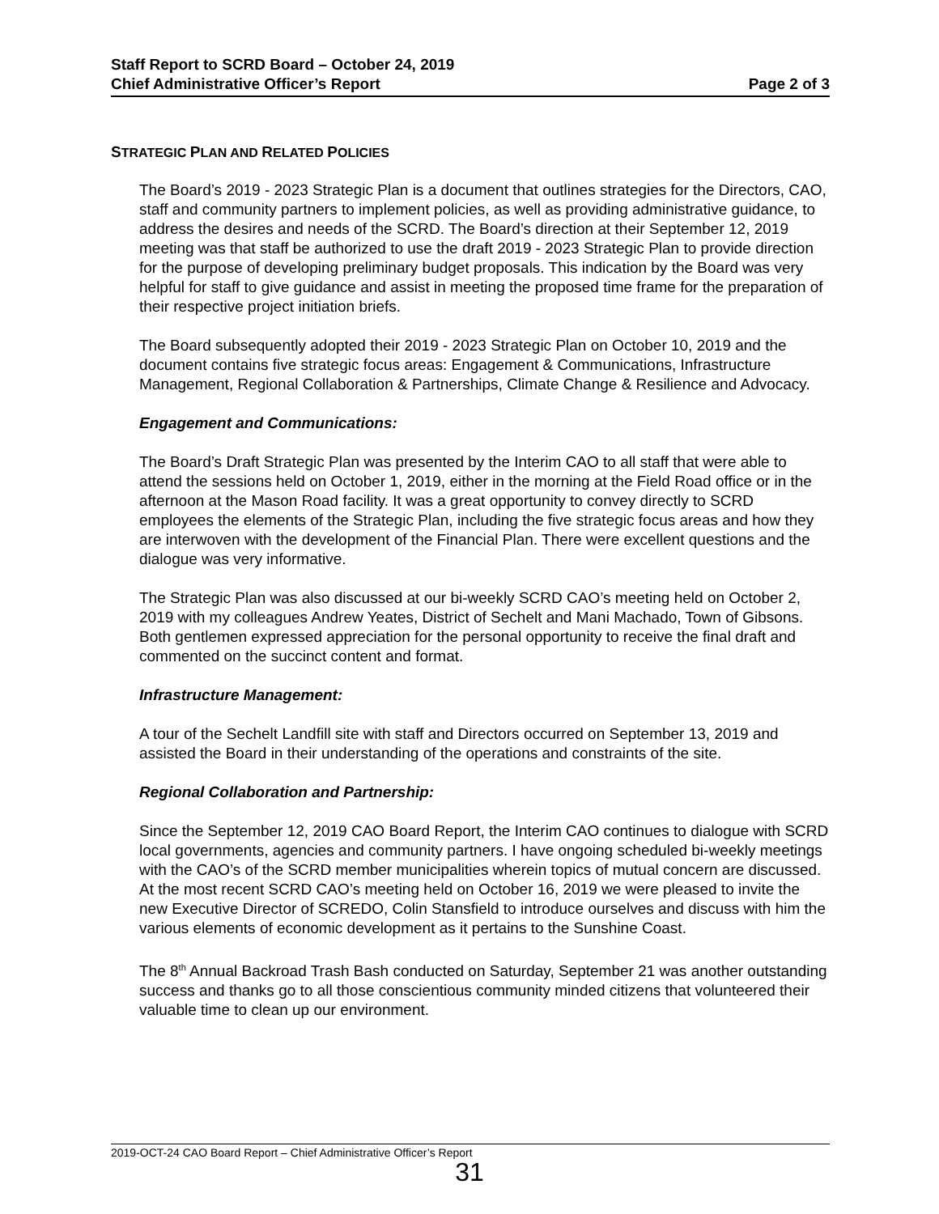Staff Report to SCRD Board – October 24, 2019
Chief Administrative Officer’s Report Page 2 of 3
STRATEGIC PLAN AND RELATED POLICIES
The Board’s 2019 - 2023 Strategic Plan is a document that outlines strategies for the Directors, CAO, staff and community partners to implement policies, as well as providing administrative guidance, to address the desires and needs of the SCRD. The Board’s direction at their September 12, 2019 meeting was that staff be authorized to use the draft 2019 - 2023 Strategic Plan to provide direction for the purpose of developing preliminary budget proposals. This indication by the Board was very helpful for staff to give guidance and assist in meeting the proposed time frame for the preparation of their respective project initiation briefs.
The Board subsequently adopted their 2019 - 2023 Strategic Plan on October 10, 2019 and the document contains five strategic focus areas: Engagement & Communications, Infrastructure Management, Regional Collaboration & Partnerships, Climate Change & Resilience and Advocacy.
Engagement and Communications:
The Board’s Draft Strategic Plan was presented by the Interim CAO to all staff that were able to attend the sessions held on October 1, 2019, either in the morning at the Field Road office or in the afternoon at the Mason Road facility. It was a great opportunity to convey directly to SCRD employees the elements of the Strategic Plan, including the five strategic focus areas and how they are interwoven with the development of the Financial Plan. There were excellent questions and the dialogue was very informative.
The Strategic Plan was also discussed at our bi-weekly SCRD CAO’s meeting held on October 2, 2019 with my colleagues Andrew Yeates, District of Sechelt and Mani Machado, Town of Gibsons. Both gentlemen expressed appreciation for the personal opportunity to receive the final draft and commented on the succinct content and format.
Infrastructure Management:
A tour of the Sechelt Landfill site with staff and Directors occurred on September 13, 2019 and assisted the Board in their understanding of the operations and constraints of the site.
Regional Collaboration and Partnership:
Since the September 12, 2019 CAO Board Report, the Interim CAO continues to dialogue with SCRD local governments, agencies and community partners. I have ongoing scheduled bi-weekly meetings with the CAO’s of the SCRD member municipalities wherein topics of mutual concern are discussed. At the most recent SCRD CAO’s meeting held on October 16, 2019 we were pleased to invite the new Executive Director of SCREDO, Colin Stansfield to introduce ourselves and discuss with him the various elements of economic development as it pertains to the Sunshine Coast.
The 8<sup>th</sup> Annual Backroad Trash Bash conducted on Saturday, September 21 was another outstanding success and thanks go to all those conscientious community minded citizens that volunteered their valuable time to clean up our environment.
2019-OCT-24 CAO Board Report – Chief Administrative Officer’s Report
31